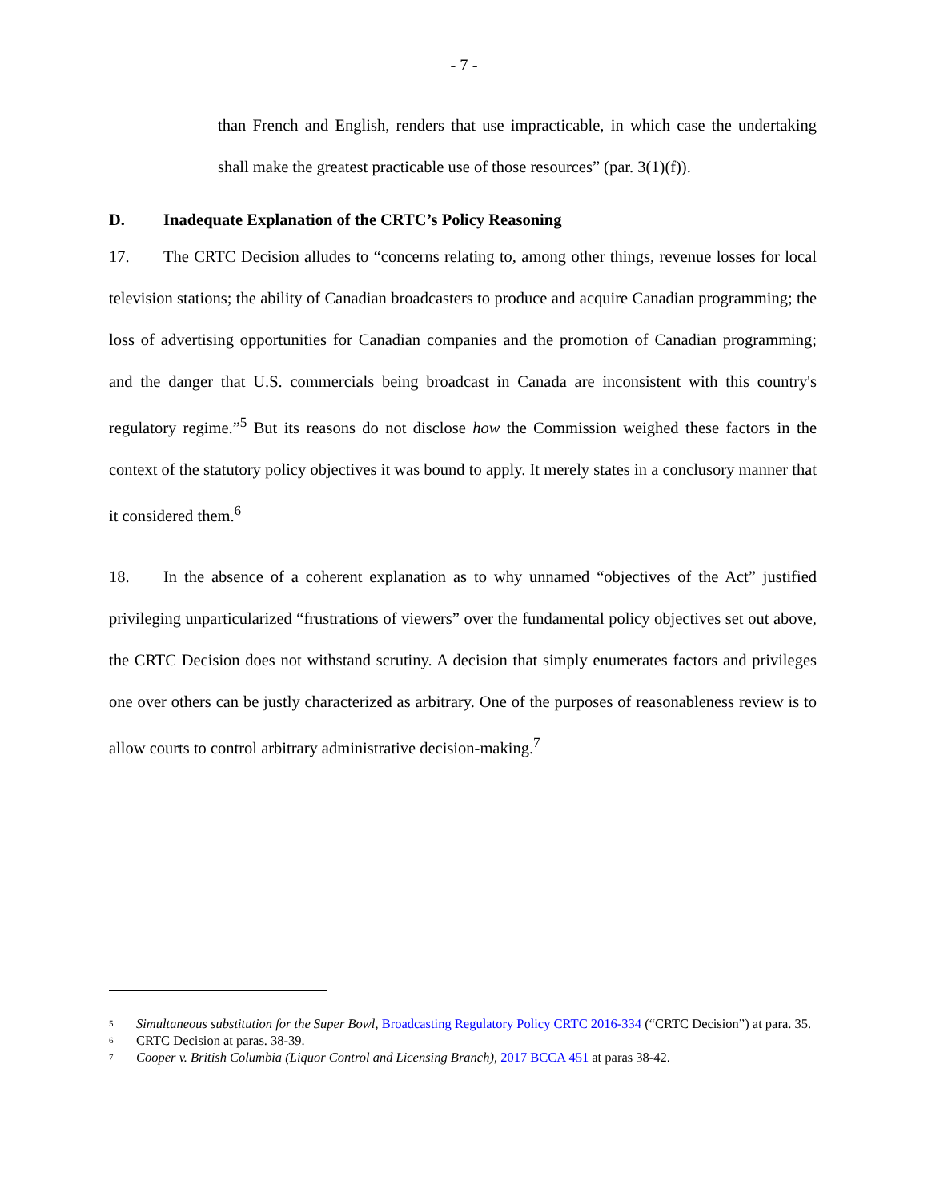- 7 -
than French and English, renders that use impracticable, in which case the undertaking shall make the greatest practicable use of those resources” (par. 3(1)(f)).
D. Inadequate Explanation of the CRTC’s Policy Reasoning
17. The CRTC Decision alludes to “concerns relating to, among other things, revenue losses for local television stations; the ability of Canadian broadcasters to produce and acquire Canadian programming; the loss of advertising opportunities for Canadian companies and the promotion of Canadian programming; and the danger that U.S. commercials being broadcast in Canada are inconsistent with this country's regulatory regime.”<sup>5</sup> But its reasons do not disclose how the Commission weighed these factors in the context of the statutory policy objectives it was bound to apply. It merely states in a conclusory manner that it considered them.<sup>6</sup>
18. In the absence of a coherent explanation as to why unnamed “objectives of the Act” justified privileging unparticularized “frustrations of viewers” over the fundamental policy objectives set out above, the CRTC Decision does not withstand scrutiny. A decision that simply enumerates factors and privileges one over others can be justly characterized as arbitrary. One of the purposes of reasonableness review is to allow courts to control arbitrary administrative decision-making.<sup>7</sup>
<sup>5</sup>
Simultaneous substitution for the Super Bowl, Broadcasting Regulatory Policy CRTC 2016-334 (“CRTC Decision”) at para. 35.
<sup>6</sup>
CRTC Decision at paras. 38-39.
<sup>7</sup>
Cooper v. British Columbia (Liquor Control and Licensing Branch), 2017 BCCA 451 at paras 38-42.